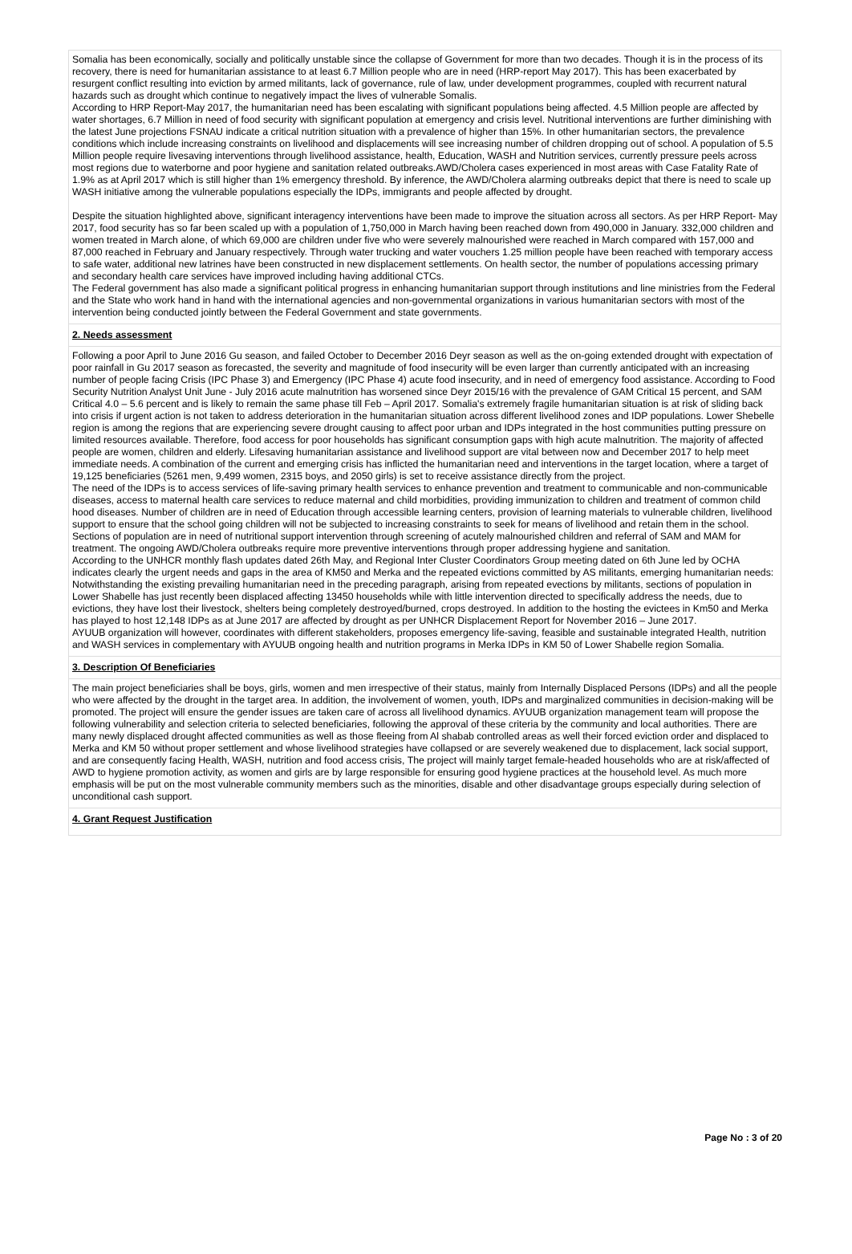Somalia has been economically, socially and politically unstable since the collapse of Government for more than two decades. Though it is in the process of its recovery, there is need for humanitarian assistance to at least 6.7 Million people who are in need (HRP-report May 2017). This has been exacerbated by resurgent conflict resulting into eviction by armed militants, lack of governance, rule of law, under development programmes, coupled with recurrent natural hazards such as drought which continue to negatively impact the lives of vulnerable Somalis.
According to HRP Report-May 2017, the humanitarian need has been escalating with significant populations being affected. 4.5 Million people are affected by water shortages, 6.7 Million in need of food security with significant population at emergency and crisis level. Nutritional interventions are further diminishing with the latest June projections FSNAU indicate a critical nutrition situation with a prevalence of higher than 15%. In other humanitarian sectors, the prevalence conditions which include increasing constraints on livelihood and displacements will see increasing number of children dropping out of school. A population of 5.5 Million people require livesaving interventions through livelihood assistance, health, Education, WASH and Nutrition services, currently pressure peels across most regions due to waterborne and poor hygiene and sanitation related outbreaks.AWD/Cholera cases experienced in most areas with Case Fatality Rate of 1.9% as at April 2017 which is still higher than 1% emergency threshold. By inference, the AWD/Cholera alarming outbreaks depict that there is need to scale up WASH initiative among the vulnerable populations especially the IDPs, immigrants and people affected by drought.
Despite the situation highlighted above, significant interagency interventions have been made to improve the situation across all sectors. As per HRP Report- May 2017, food security has so far been scaled up with a population of 1,750,000 in March having been reached down from 490,000 in January. 332,000 children and women treated in March alone, of which 69,000 are children under five who were severely malnourished were reached in March compared with 157,000 and 87,000 reached in February and January respectively. Through water trucking and water vouchers 1.25 million people have been reached with temporary access to safe water, additional new latrines have been constructed in new displacement settlements. On health sector, the number of populations accessing primary and secondary health care services have improved including having additional CTCs.
The Federal government has also made a significant political progress in enhancing humanitarian support through institutions and line ministries from the Federal and the State who work hand in hand with the international agencies and non-governmental organizations in various humanitarian sectors with most of the intervention being conducted jointly between the Federal Government and state governments.
2. Needs assessment
Following a poor April to June 2016 Gu season, and failed October to December 2016 Deyr season as well as the on-going extended drought with expectation of poor rainfall in Gu 2017 season as forecasted, the severity and magnitude of food insecurity will be even larger than currently anticipated with an increasing number of people facing Crisis (IPC Phase 3) and Emergency (IPC Phase 4) acute food insecurity, and in need of emergency food assistance. According to Food Security Nutrition Analyst Unit June - July 2016 acute malnutrition has worsened since Deyr 2015/16 with the prevalence of GAM Critical 15 percent, and SAM Critical 4.0 – 5.6 percent and is likely to remain the same phase till Feb – April 2017. Somalia's extremely fragile humanitarian situation is at risk of sliding back into crisis if urgent action is not taken to address deterioration in the humanitarian situation across different livelihood zones and IDP populations. Lower Shebelle region is among the regions that are experiencing severe drought causing to affect poor urban and IDPs integrated in the host communities putting pressure on limited resources available. Therefore, food access for poor households has significant consumption gaps with high acute malnutrition. The majority of affected people are women, children and elderly. Lifesaving humanitarian assistance and livelihood support are vital between now and December 2017 to help meet immediate needs. A combination of the current and emerging crisis has inflicted the humanitarian need and interventions in the target location, where a target of 19,125 beneficiaries (5261 men, 9,499 women, 2315 boys, and 2050 girls) is set to receive assistance directly from the project.
The need of the IDPs is to access services of life-saving primary health services to enhance prevention and treatment to communicable and non-communicable diseases, access to maternal health care services to reduce maternal and child morbidities, providing immunization to children and treatment of common child hood diseases. Number of children are in need of Education through accessible learning centers, provision of learning materials to vulnerable children, livelihood support to ensure that the school going children will not be subjected to increasing constraints to seek for means of livelihood and retain them in the school. Sections of population are in need of nutritional support intervention through screening of acutely malnourished children and referral of SAM and MAM for treatment. The ongoing AWD/Cholera outbreaks require more preventive interventions through proper addressing hygiene and sanitation.
According to the UNHCR monthly flash updates dated 26th May, and Regional Inter Cluster Coordinators Group meeting dated on 6th June led by OCHA indicates clearly the urgent needs and gaps in the area of KM50 and Merka and the repeated evictions committed by AS militants, emerging humanitarian needs:
Notwithstanding the existing prevailing humanitarian need in the preceding paragraph, arising from repeated evections by militants, sections of population in Lower Shabelle has just recently been displaced affecting 13450 households while with little intervention directed to specifically address the needs, due to evictions, they have lost their livestock, shelters being completely destroyed/burned, crops destroyed. In addition to the hosting the evictees in Km50 and Merka has played to host 12,148 IDPs as at June 2017 are affected by drought as per UNHCR Displacement Report for November 2016 – June 2017.
AYUUB organization will however, coordinates with different stakeholders, proposes emergency life-saving, feasible and sustainable integrated Health, nutrition and WASH services in complementary with AYUUB ongoing health and nutrition programs in Merka IDPs in KM 50 of Lower Shabelle region Somalia.
3. Description Of Beneficiaries
The main project beneficiaries shall be boys, girls, women and men irrespective of their status, mainly from Internally Displaced Persons (IDPs) and all the people who were affected by the drought in the target area. In addition, the involvement of women, youth, IDPs and marginalized communities in decision-making will be promoted. The project will ensure the gender issues are taken care of across all livelihood dynamics. AYUUB organization management team will propose the following vulnerability and selection criteria to selected beneficiaries, following the approval of these criteria by the community and local authorities. There are many newly displaced drought affected communities as well as those fleeing from Al shabab controlled areas as well their forced eviction order and displaced to Merka and KM 50 without proper settlement and whose livelihood strategies have collapsed or are severely weakened due to displacement, lack social support, and are consequently facing Health, WASH, nutrition and food access crisis, The project will mainly target female-headed households who are at risk/affected of AWD to hygiene promotion activity, as women and girls are by large responsible for ensuring good hygiene practices at the household level. As much more emphasis will be put on the most vulnerable community members such as the minorities, disable and other disadvantage groups especially during selection of unconditional cash support.
4. Grant Request Justification
Page No : 3 of 20